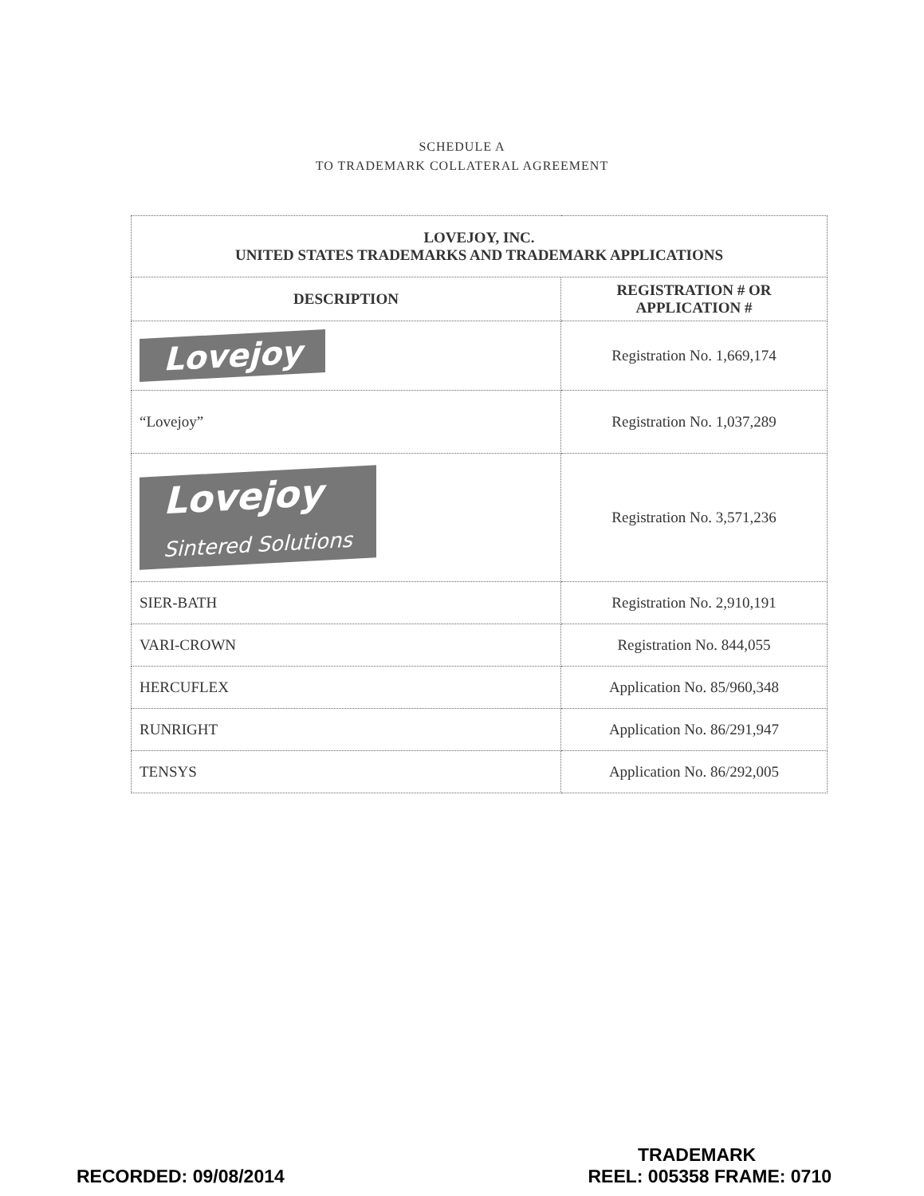SCHEDULE A
TO TRADEMARK COLLATERAL AGREEMENT
| LOVEJOY, INC. UNITED STATES TRADEMARKS AND TRADEMARK APPLICATIONS | |
| --- | --- |
| DESCRIPTION | REGISTRATION # OR APPLICATION # |
| Lovejoy | Registration No. 1,669,174 |
| “Lovejoy” | Registration No. 1,037,289 |
| Lovejoy Sintered Solutions | Registration No. 3,571,236 |
| SIER-BATH | Registration No. 2,910,191 |
| VARI-CROWN | Registration No. 844,055 |
| HERCUFLEX | Application No. 85/960,348 |
| RUNRIGHT | Application No. 86/291,947 |
| TENSYS | Application No. 86/292,005 |
TRADEMARK
RECORDED: 09/08/2014 REEL: 005358 FRAME: 0710